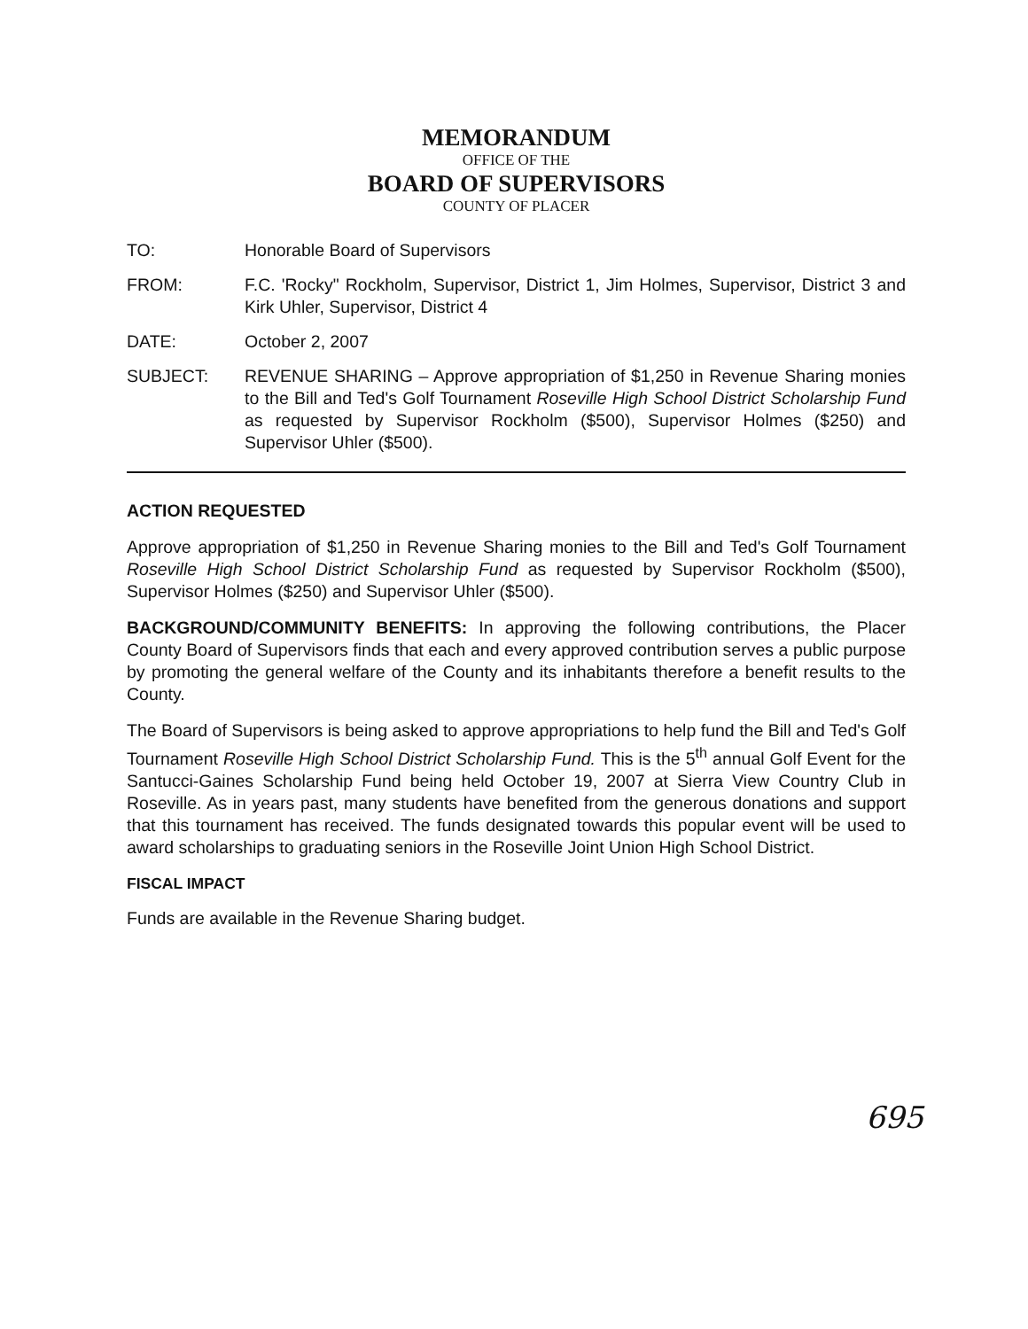MEMORANDUM
OFFICE OF THE
BOARD OF SUPERVISORS
COUNTY OF PLACER
TO: Honorable Board of Supervisors
FROM: F.C. 'Rocky" Rockholm, Supervisor, District 1, Jim Holmes, Supervisor, District 3 and Kirk Uhler, Supervisor, District 4
DATE: October 2, 2007
SUBJECT: REVENUE SHARING – Approve appropriation of $1,250 in Revenue Sharing monies to the Bill and Ted's Golf Tournament Roseville High School District Scholarship Fund as requested by Supervisor Rockholm ($500), Supervisor Holmes ($250) and Supervisor Uhler ($500).
ACTION REQUESTED
Approve appropriation of $1,250 in Revenue Sharing monies to the Bill and Ted's Golf Tournament Roseville High School District Scholarship Fund as requested by Supervisor Rockholm ($500), Supervisor Holmes ($250) and Supervisor Uhler ($500).
BACKGROUND/COMMUNITY BENEFITS: In approving the following contributions, the Placer County Board of Supervisors finds that each and every approved contribution serves a public purpose by promoting the general welfare of the County and its inhabitants therefore a benefit results to the County.
The Board of Supervisors is being asked to approve appropriations to help fund the Bill and Ted's Golf Tournament Roseville High School District Scholarship Fund. This is the 5<sup>th</sup> annual Golf Event for the Santucci-Gaines Scholarship Fund being held October 19, 2007 at Sierra View Country Club in Roseville. As in years past, many students have benefited from the generous donations and support that this tournament has received. The funds designated towards this popular event will be used to award scholarships to graduating seniors in the Roseville Joint Union High School District.
FISCAL IMPACT
Funds are available in the Revenue Sharing budget.
695